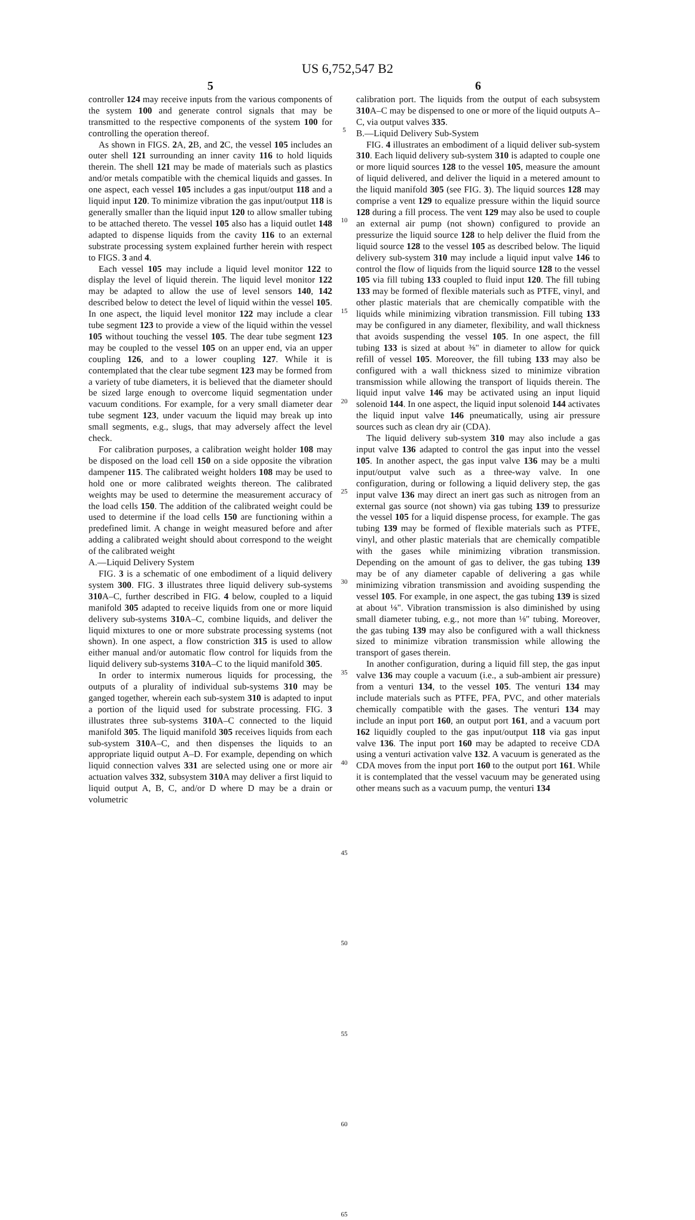US 6,752,547 B2
5
controller 124 may receive inputs from the various components of the system 100 and generate control signals that may be transmitted to the respective components of the system 100 for controlling the operation thereof.
As shown in FIGS. 2 A, 2 B, and 2 C, the vessel 105 includes an outer shell 121 surrounding an inner cavity 116 to hold liquids therein. The shell 121 may be made of materials such as plastics and/or metals compatible with the chemical liquids and gasses. In one aspect, each vessel 105 includes a gas input/output 118 and a liquid input 120. To minimize vibration the gas input/output 118 is generally smaller than the liquid input 120 to allow smaller tubing to be attached thereto. The vessel 105 also has a liquid outlet 148 adapted to dispense liquids from the cavity 116 to an external substrate processing system explained further herein with respect to FIGS. 3 and 4.
Each vessel 105 may include a liquid level monitor 122 to display the level of liquid therein. The liquid level monitor 122 may be adapted to allow the use of level sensors 140, 142 described below to detect the level of liquid within the vessel 105. In one aspect, the liquid level monitor 122 may include a clear tube segment 123 to provide a view of the liquid within the vessel 105 without touching the vessel 105. The dear tube segment 123 may be coupled to the vessel 105 on an upper end, via an upper coupling 126, and to a lower coupling 127. While it is contemplated that the clear tube segment 123 may be formed from a variety of tube diameters, it is believed that the diameter should be sized large enough to overcome liquid segmentation under vacuum conditions. For example, for a very small diameter dear tube segment 123, under vacuum the liquid may break up into small segments, e.g., slugs, that may adversely affect the level check.
For calibration purposes, a calibration weight holder 108 may be disposed on the load cell 150 on a side opposite the vibration dampener 115. The calibrated weight holders 108 may be used to hold one or more calibrated weights thereon. The calibrated weights may be used to determine the measurement accuracy of the load cells 150. The addition of the calibrated weight could be used to determine if the load cells 150 are functioning within a predefined limit. A change in weight measured before and after adding a calibrated weight should about correspond to the weight of the calibrated weight
A.—Liquid Delivery System
FIG. 3 is a schematic of one embodiment of a liquid delivery system 300. FIG. 3 illustrates three liquid delivery sub-systems 310 A–C, further described in FIG. 4 below, coupled to a liquid manifold 305 adapted to receive liquids from one or more liquid delivery sub-systems 310 A–C, combine liquids, and deliver the liquid mixtures to one or more substrate processing systems (not shown). In one aspect, a flow constriction 315 is used to allow either manual and/or automatic flow control for liquids from the liquid delivery sub-systems 310 A–C to the liquid manifold 305.
In order to intermix numerous liquids for processing, the outputs of a plurality of individual sub-systems 310 may be ganged together, wherein each sub-system 310 is adapted to input a portion of the liquid used for substrate processing. FIG. 3 illustrates three sub-systems 310 A–C connected to the liquid manifold 305. The liquid manifold 305 receives liquids from each sub-system 310 A–C, and then dispenses the liquids to an appropriate liquid output A–D. For example, depending on which liquid connection valves 331 are selected using one or more air actuation valves 332, subsystem 310 A may deliver a first liquid to liquid output A, B, C, and/or D where D may be a drain or volumetric
5
10
15
20
25
30
35
40
45
50
55
60
65
6
calibration port. The liquids from the output of each subsystem 310 A–C may be dispensed to one or more of the liquid outputs A–C, via output valves 335.
B.—Liquid Delivery Sub-System
FIG. 4 illustrates an embodiment of a liquid deliver sub-system 310. Each liquid delivery sub-system 310 is adapted to couple one or more liquid sources 128 to the vessel 105, measure the amount of liquid delivered, and deliver the liquid in a metered amount to the liquid manifold 305 (see FIG. 3). The liquid sources 128 may comprise a vent 129 to equalize pressure within the liquid source 128 during a fill process. The vent 129 may also be used to couple an external air pump (not shown) configured to provide an pressurize the liquid source 128 to help deliver the fluid from the liquid source 128 to the vessel 105 as described below. The liquid delivery sub-system 310 may include a liquid input valve 146 to control the flow of liquids from the liquid source 128 to the vessel 105 via fill tubing 133 coupled to fluid input 120. The fill tubing 133 may be formed of flexible materials such as PTFE, vinyl, and other plastic materials that are chemically compatible with the liquids while minimizing vibration transmission. Fill tubing 133 may be configured in any diameter, flexibility, and wall thickness that avoids suspending the vessel 105. In one aspect, the fill tubing 133 is sized at about ⅜" in diameter to allow for quick refill of vessel 105. Moreover, the fill tubing 133 may also be configured with a wall thickness sized to minimize vibration transmission while allowing the transport of liquids therein. The liquid input valve 146 may be activated using an input liquid solenoid 144. In one aspect, the liquid input solenoid 144 activates the liquid input valve 146 pneumatically, using air pressure sources such as clean dry air (CDA).
The liquid delivery sub-system 310 may also include a gas input valve 136 adapted to control the gas input into the vessel 105. In another aspect, the gas input valve 136 may be a multi input/output valve such as a three-way valve. In one configuration, during or following a liquid delivery step, the gas input valve 136 may direct an inert gas such as nitrogen from an external gas source (not shown) via gas tubing 139 to pressurize the vessel 105 for a liquid dispense process, for example. The gas tubing 139 may be formed of flexible materials such as PTFE, vinyl, and other plastic materials that are chemically compatible with the gases while minimizing vibration transmission. Depending on the amount of gas to deliver, the gas tubing 139 may be of any diameter capable of delivering a gas while minimizing vibration transmission and avoiding suspending the vessel 105. For example, in one aspect, the gas tubing 139 is sized at about ⅛". Vibration transmission is also diminished by using small diameter tubing, e.g., not more than ⅛" tubing. Moreover, the gas tubing 139 may also be configured with a wall thickness sized to minimize vibration transmission while allowing the transport of gases therein.
In another configuration, during a liquid fill step, the gas input valve 136 may couple a vacuum (i.e., a sub-ambient air pressure) from a venturi 134, to the vessel 105. The venturi 134 may include materials such as PTFE, PFA, PVC, and other materials chemically compatible with the gases. The venturi 134 may include an input port 160, an output port 161, and a vacuum port 162 liquidly coupled to the gas input/output 118 via gas input valve 136. The input port 160 may be adapted to receive CDA using a venturi activation valve 132. A vacuum is generated as the CDA moves from the input port 160 to the output port 161. While it is contemplated that the vessel vacuum may be generated using other means such as a vacuum pump, the venturi 134